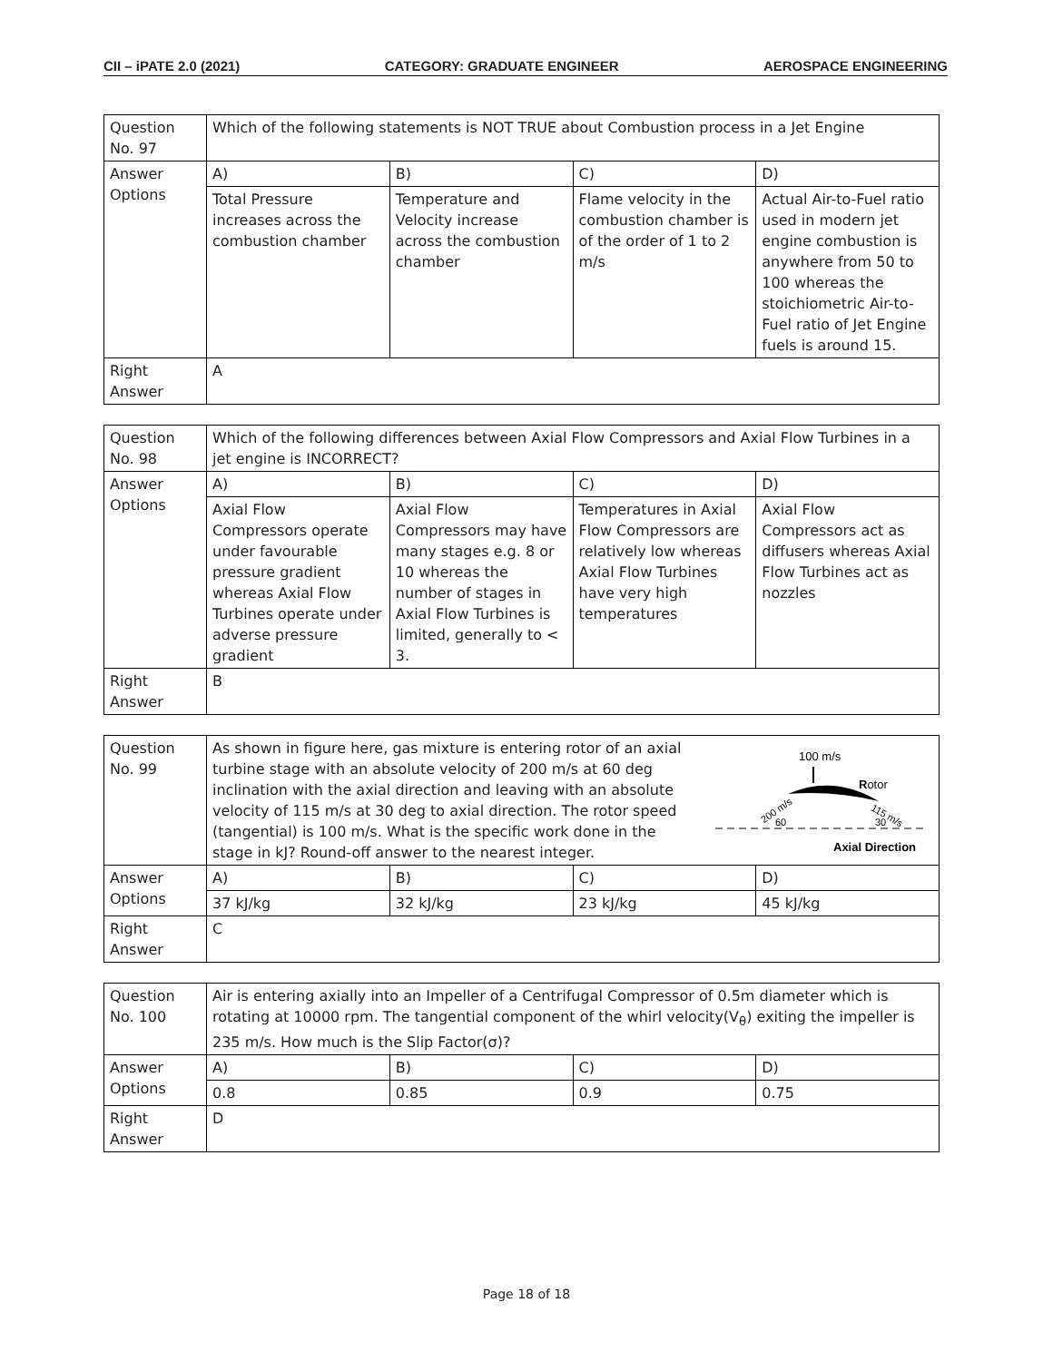CII – iPATE 2.0 (2021) CATEGORY: GRADUATE ENGINEER AEROSPACE ENGINEERING
| Question No. 97 | Which of the following statements is NOT TRUE about Combustion process in a Jet Engine | | | |
| Answer Options | A) | B) | C) | D) |
| | Total Pressure increases across the combustion chamber | Temperature and Velocity increase across the combustion chamber | Flame velocity in the combustion chamber is of the order of 1 to 2 m/s | Actual Air-to-Fuel ratio used in modern jet engine combustion is anywhere from 50 to 100 whereas the stoichiometric Air-to-Fuel ratio of Jet Engine fuels is around 15. |
| Right Answer | A | | | |
| Question No. 98 | Which of the following differences between Axial Flow Compressors and Axial Flow Turbines in a jet engine is INCORRECT? | | | |
| Answer Options | A) | B) | C) | D) |
| | Axial Flow Compressors operate under favourable pressure gradient whereas Axial Flow Turbines operate under adverse pressure gradient | Axial Flow Compressors may have many stages e.g. 8 or 10 whereas the number of stages in Axial Flow Turbines is limited, generally to < 3. | Temperatures in Axial Flow Compressors are relatively low whereas Axial Flow Turbines have very high temperatures | Axial Flow Compressors act as diffusers whereas Axial Flow Turbines act as nozzles |
| Right Answer | B | | | |
| Question No. 99 | As shown in figure here, gas mixture is entering rotor of an axial turbine stage with an absolute velocity of 200 m/s at 60 deg inclination with the axial direction and leaving with an absolute velocity of 115 m/s at 30 deg to axial direction. The rotor speed (tangential) is 100 m/s. What is the specific work done in the stage in kJ? Round-off answer to the nearest integer. 100 m/s R otor 200 m/s 115 m/s 60 30 Axial Direction | | | |
| Answer Options | A) | B) | C) | D) |
| | 37 kJ/kg | 32 kJ/kg | 23 kJ/kg | 45 kJ/kg |
| Right Answer | C | | | |
| Question No. 100 | Air is entering axially into an Impeller of a Centrifugal Compressor of 0.5m diameter which is rotating at 10000 rpm. The tangential component of the whirl velocity(V<sub>θ</sub>) exiting the impeller is 235 m/s. How much is the Slip Factor(σ)? | | | |
| Answer Options | A) | B) | C) | D) |
| | 0.8 | 0.85 | 0.9 | 0.75 |
| Right Answer | D | | | |
Page 18 of 18